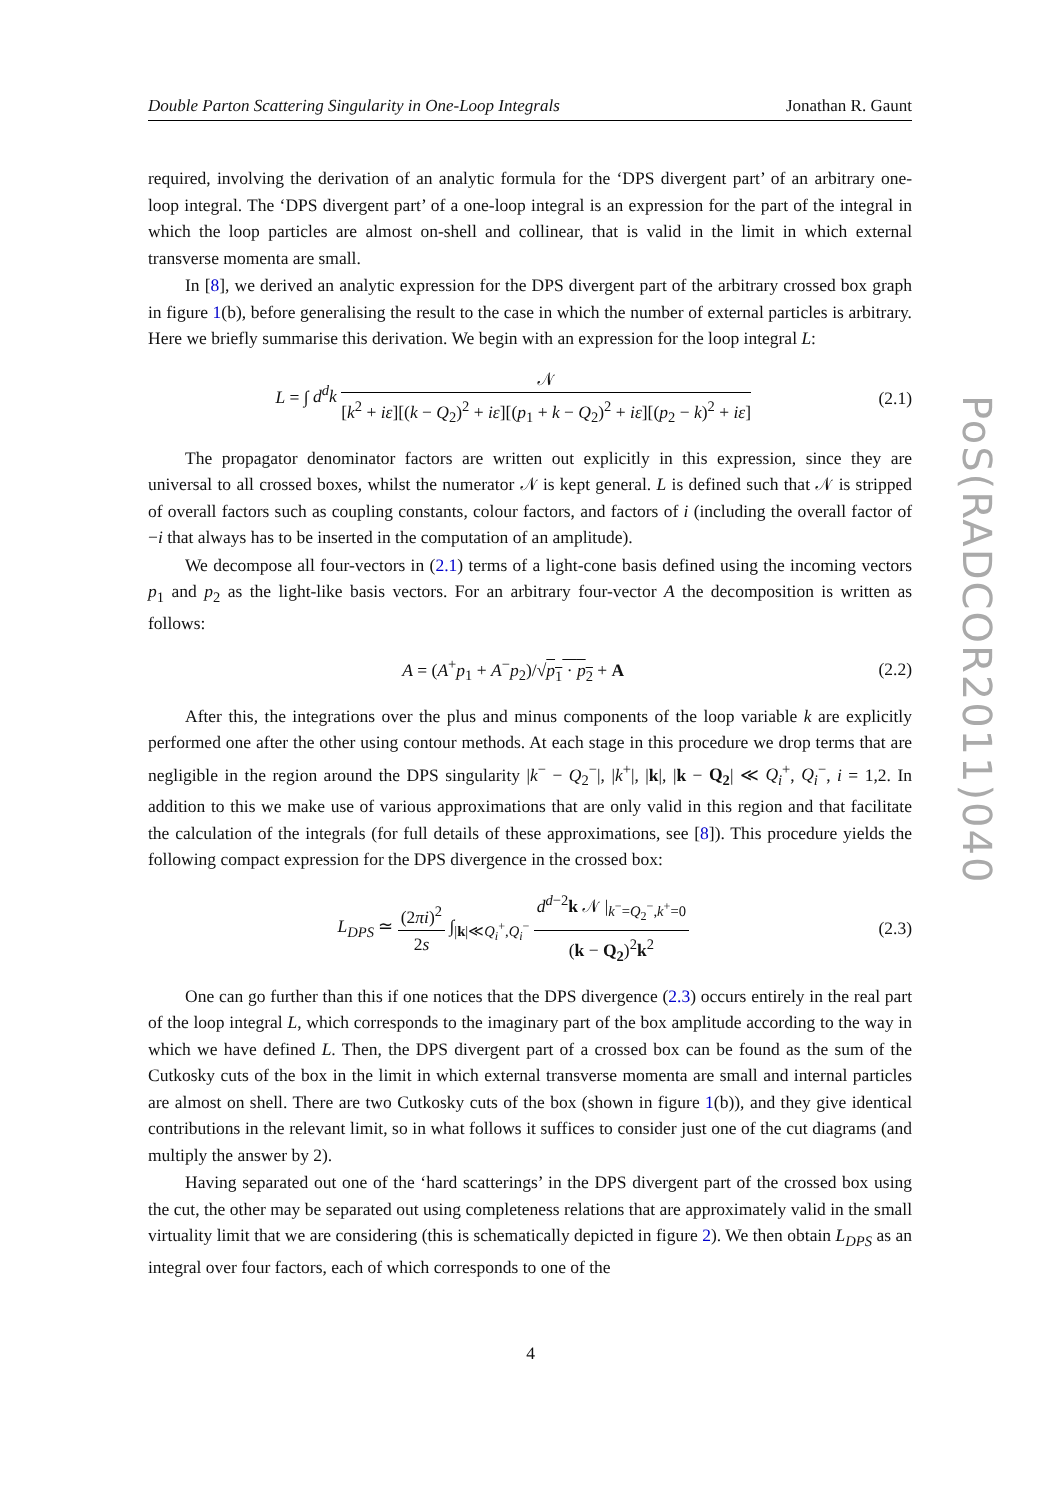Double Parton Scattering Singularity in One-Loop Integrals Jonathan R. Gaunt
PoS(RADCOR2011)040
required, involving the derivation of an analytic formula for the ‘DPS divergent part’ of an arbitrary one-loop integral. The ‘DPS divergent part’ of a one-loop integral is an expression for the part of the integral in which the loop particles are almost on-shell and collinear, that is valid in the limit in which external transverse momenta are small.
In [8], we derived an analytic expression for the DPS divergent part of the arbitrary crossed box graph in figure 1(b), before generalising the result to the case in which the number of external particles is arbitrary. Here we briefly summarise this derivation. We begin with an expression for the loop integral L:
L = ∫ d<sup>d</sup>k 𝒩 [k<sup>2</sup> + iε][(k − Q<sub>2</sub>)<sup>2</sup> + iε][(p<sub>1</sub> + k − Q<sub>2</sub>)<sup>2</sup> + iε][(p<sub>2</sub> − k)<sup>2</sup> + iε] (2.1)
The propagator denominator factors are written out explicitly in this expression, since they are universal to all crossed boxes, whilst the numerator 𝒩 is kept general. L is defined such that 𝒩 is stripped of overall factors such as coupling constants, colour factors, and factors of i (including the overall factor of −i that always has to be inserted in the computation of an amplitude).
We decompose all four-vectors in (2.1) terms of a light-cone basis defined using the incoming vectors p<sub>1</sub> and p<sub>2</sub> as the light-like basis vectors. For an arbitrary four-vector A the decomposition is written as follows:
A = (A<sup>+</sup>p<sub>1</sub> + A<sup>−</sup>p<sub>2</sub>)/√p<sub>1</sub> · p<sub>2</sub> + A (2.2)
After this, the integrations over the plus and minus components of the loop variable k are explicitly performed one after the other using contour methods. At each stage in this procedure we drop terms that are negligible in the region around the DPS singularity |k<sup>−</sup> − Q<sub>2</sub><sup>−</sup>|, |k<sup>+</sup>|, |k|, |k − Q<sub>2</sub>| ≪ Q<sub>i</sub><sup>+</sup>, Q<sub>i</sub><sup>−</sup>, i = 1,2. In addition to this we make use of various approximations that are only valid in this region and that facilitate the calculation of the integrals (for full details of these approximations, see [8]). This procedure yields the following compact expression for the DPS divergence in the crossed box:
L<sub>DPS</sub> ≃ (2πi)<sup>2</sup> 2s ∫<sub>|k|≪Q<sub>i</sub><sup>+</sup>,Q<sub>i</sub><sup>−</sup></sub> d<sup>d−2</sup>k 𝒩 |<sub>k<sup>−</sup>=Q<sub>2</sub><sup>−</sup>,k<sup>+</sup>=0</sub> (k − Q<sub>2</sub>)<sup>2</sup>k<sup>2</sup> (2.3)
One can go further than this if one notices that the DPS divergence (2.3) occurs entirely in the real part of the loop integral L, which corresponds to the imaginary part of the box amplitude according to the way in which we have defined L. Then, the DPS divergent part of a crossed box can be found as the sum of the Cutkosky cuts of the box in the limit in which external transverse momenta are small and internal particles are almost on shell. There are two Cutkosky cuts of the box (shown in figure 1(b)), and they give identical contributions in the relevant limit, so in what follows it suffices to consider just one of the cut diagrams (and multiply the answer by 2).
Having separated out one of the ‘hard scatterings’ in the DPS divergent part of the crossed box using the cut, the other may be separated out using completeness relations that are approximately valid in the small virtuality limit that we are considering (this is schematically depicted in figure 2). We then obtain L<sub>DPS</sub> as an integral over four factors, each of which corresponds to one of the
4